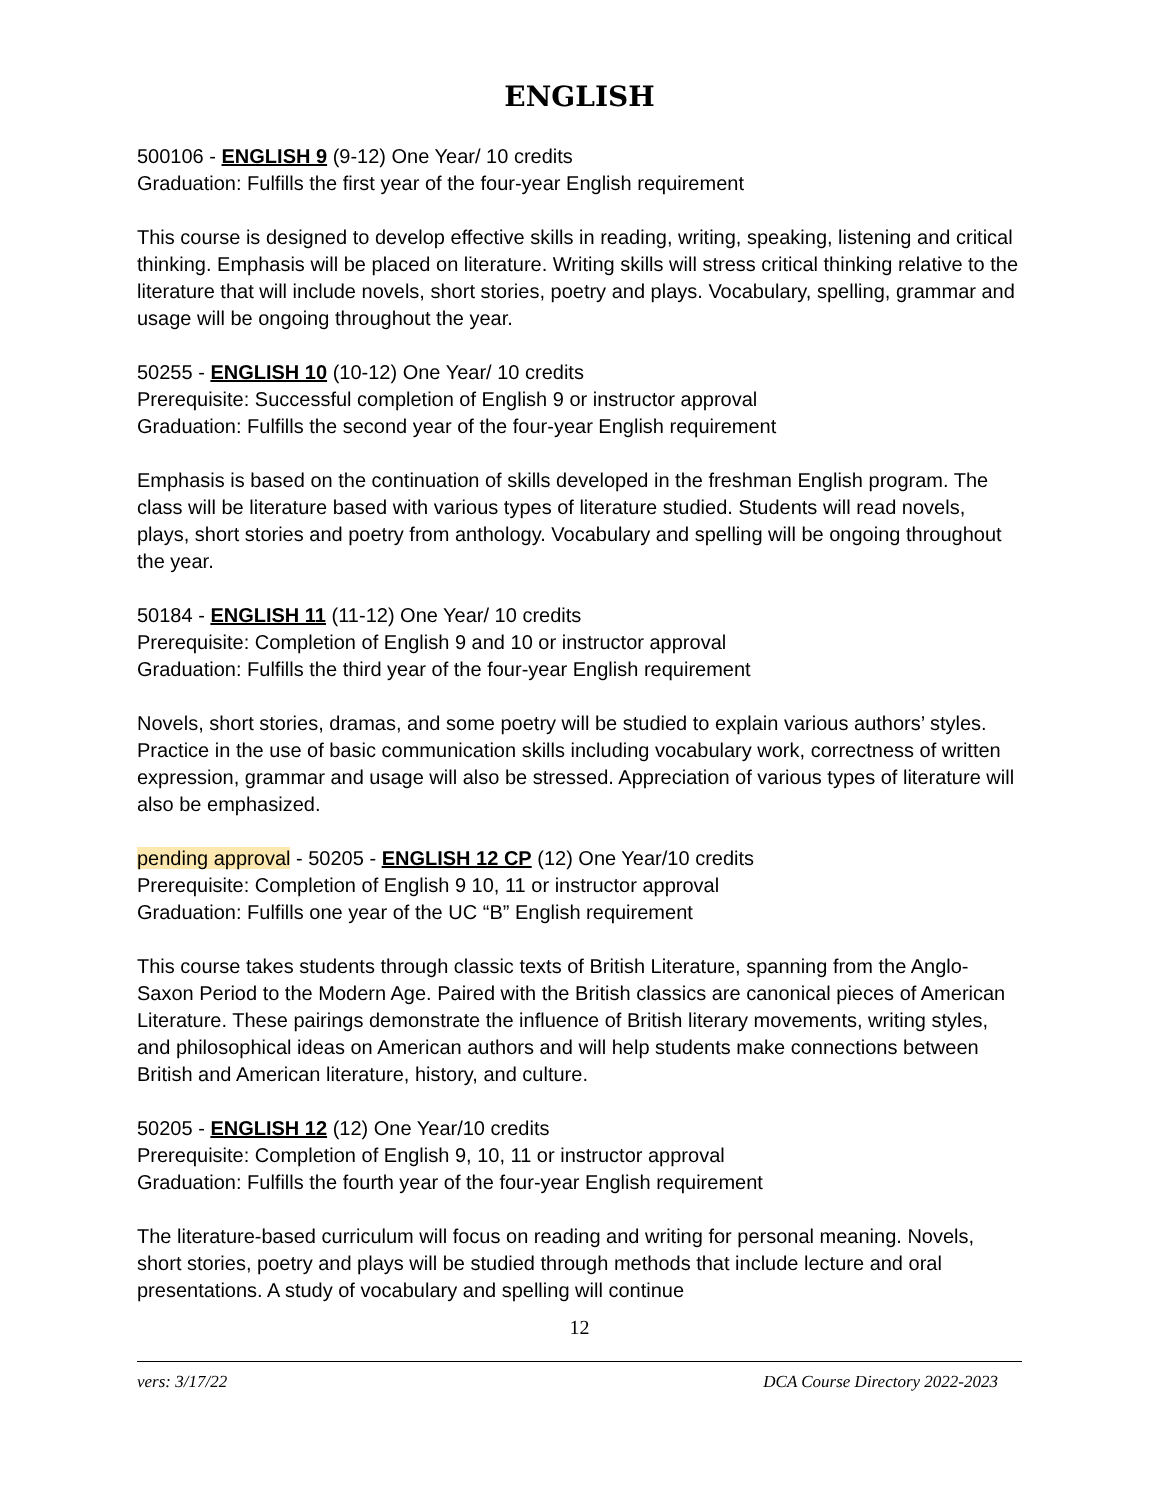ENGLISH
500106 - ENGLISH 9 (9-12) One Year/ 10 credits
Graduation: Fulfills the first year of the four-year English requirement
This course is designed to develop effective skills in reading, writing, speaking, listening and critical thinking. Emphasis will be placed on literature. Writing skills will stress critical thinking relative to the literature that will include novels, short stories, poetry and plays. Vocabulary, spelling, grammar and usage will be ongoing throughout the year.
50255 - ENGLISH 10 (10-12) One Year/ 10 credits
Prerequisite: Successful completion of English 9 or instructor approval
Graduation: Fulfills the second year of the four-year English requirement
Emphasis is based on the continuation of skills developed in the freshman English program. The class will be literature based with various types of literature studied. Students will read novels, plays, short stories and poetry from anthology. Vocabulary and spelling will be ongoing throughout the year.
50184 - ENGLISH 11 (11-12) One Year/ 10 credits
Prerequisite: Completion of English 9 and 10 or instructor approval
Graduation: Fulfills the third year of the four-year English requirement
Novels, short stories, dramas, and some poetry will be studied to explain various authors’ styles. Practice in the use of basic communication skills including vocabulary work, correctness of written expression, grammar and usage will also be stressed. Appreciation of various types of literature will also be emphasized.
pending approval - 50205 - ENGLISH 12 CP (12) One Year/10 credits
Prerequisite: Completion of English 9 10, 11 or instructor approval
Graduation: Fulfills one year of the UC “B” English requirement
This course takes students through classic texts of British Literature, spanning from the Anglo-Saxon Period to the Modern Age. Paired with the British classics are canonical pieces of American Literature. These pairings demonstrate the influence of British literary movements, writing styles, and philosophical ideas on American authors and will help students make connections between British and American literature, history, and culture.
50205 - ENGLISH 12 (12) One Year/10 credits
Prerequisite: Completion of English 9, 10, 11 or instructor approval
Graduation: Fulfills the fourth year of the four-year English requirement
The literature-based curriculum will focus on reading and writing for personal meaning. Novels, short stories, poetry and plays will be studied through methods that include lecture and oral presentations. A study of vocabulary and spelling will continue
12
vers: 3/17/22 DCA Course Directory 2022-2023